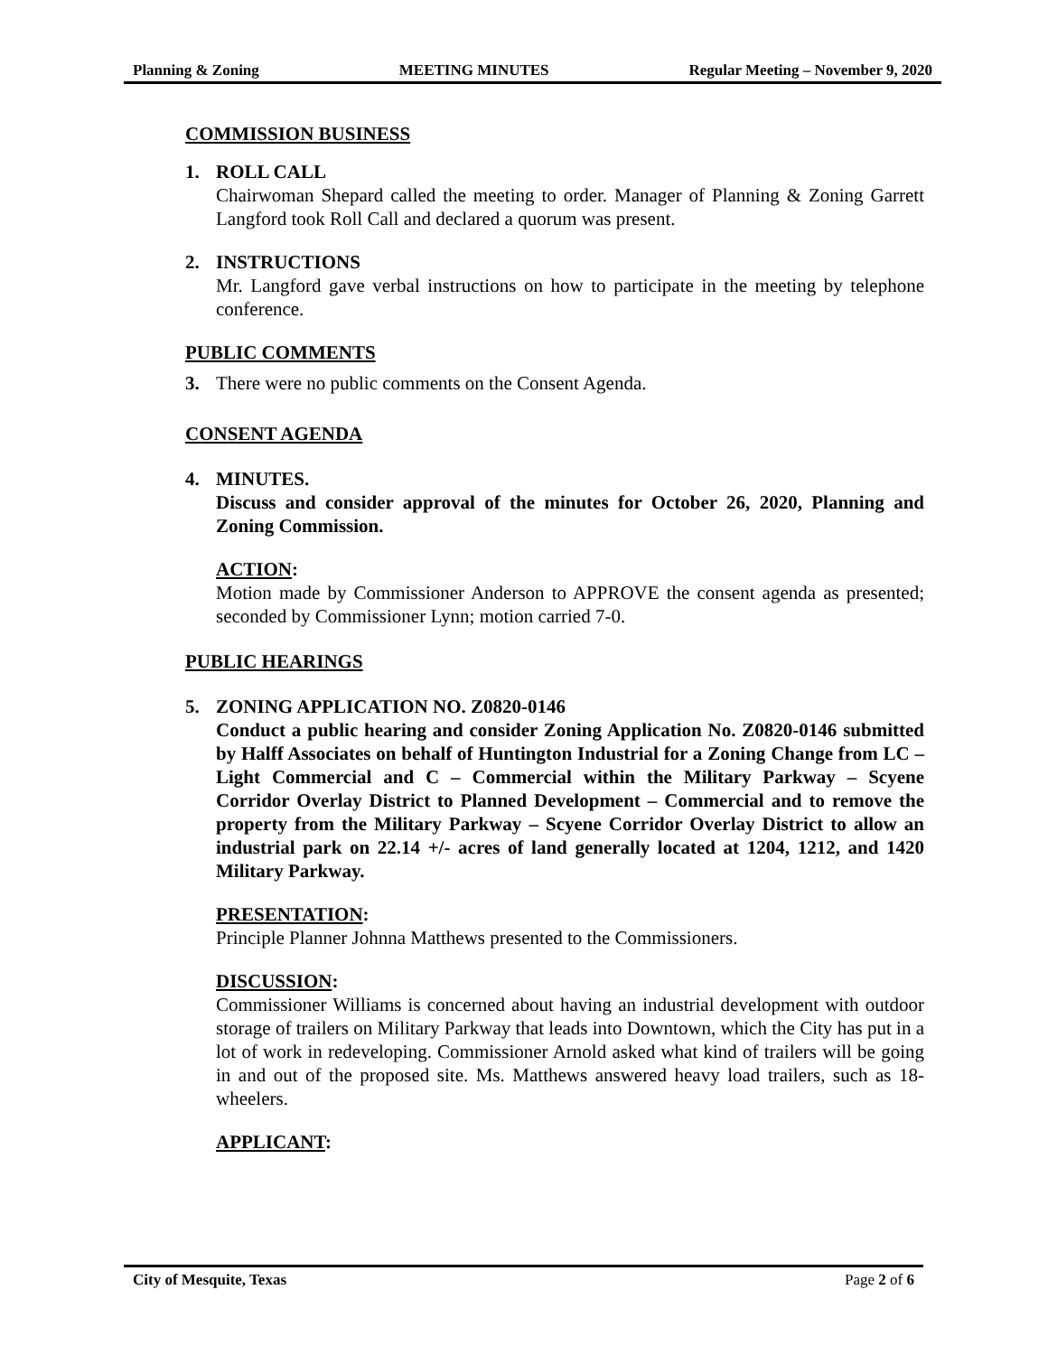Planning & Zoning MEETING MINUTES Regular Meeting – November 9, 2020
COMMISSION BUSINESS
1. ROLL CALL
Chairwoman Shepard called the meeting to order. Manager of Planning & Zoning Garrett Langford took Roll Call and declared a quorum was present.
2. INSTRUCTIONS
Mr. Langford gave verbal instructions on how to participate in the meeting by telephone conference.
PUBLIC COMMENTS
3. There were no public comments on the Consent Agenda.
CONSENT AGENDA
4. MINUTES.
Discuss and consider approval of the minutes for October 26, 2020, Planning and Zoning Commission.
ACTION:
Motion made by Commissioner Anderson to APPROVE the consent agenda as presented; seconded by Commissioner Lynn; motion carried 7-0.
PUBLIC HEARINGS
5. ZONING APPLICATION NO. Z0820-0146
Conduct a public hearing and consider Zoning Application No. Z0820-0146 submitted by Halff Associates on behalf of Huntington Industrial for a Zoning Change from LC – Light Commercial and C – Commercial within the Military Parkway – Scyene Corridor Overlay District to Planned Development – Commercial and to remove the property from the Military Parkway – Scyene Corridor Overlay District to allow an industrial park on 22.14 +/- acres of land generally located at 1204, 1212, and 1420 Military Parkway.
PRESENTATION:
Principle Planner Johnna Matthews presented to the Commissioners.
DISCUSSION:
Commissioner Williams is concerned about having an industrial development with outdoor storage of trailers on Military Parkway that leads into Downtown, which the City has put in a lot of work in redeveloping. Commissioner Arnold asked what kind of trailers will be going in and out of the proposed site. Ms. Matthews answered heavy load trailers, such as 18-wheelers.
APPLICANT:
City of Mesquite, Texas Page 2 of 6